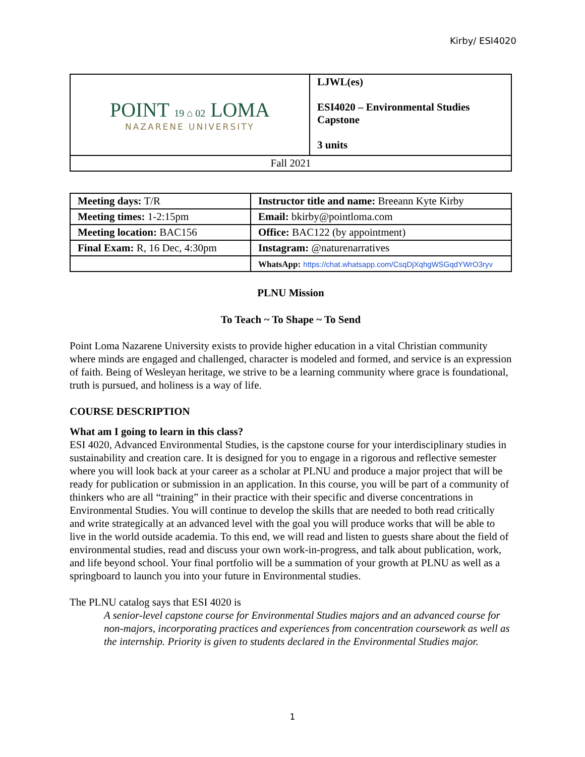Kirby/ ESI4020
| POINT 19 ⌂ 02 LOMA NAZARENE UNIVERSITY | LJWL(es) ESI4020 – Environmental Studies Capstone 3 units |
| Fall 2021 | |
| Meeting days: T/R | Instructor title and name: Breeann Kyte Kirby |
| Meeting times: 1-2:15pm | Email: bkirby@pointloma.com |
| Meeting location: BAC156 | Office: BAC122 (by appointment) |
| Final Exam: R, 16 Dec, 4:30pm | Instagram: @naturenarratives |
| | WhatsApp: https://chat.whatsapp.com/CsqDjXqhgWSGqdYWrO3ryv |
PLNU Mission
To Teach ~ To Shape ~ To Send
Point Loma Nazarene University exists to provide higher education in a vital Christian community where minds are engaged and challenged, character is modeled and formed, and service is an expression of faith. Being of Wesleyan heritage, we strive to be a learning community where grace is foundational, truth is pursued, and holiness is a way of life.
COURSE DESCRIPTION
What am I going to learn in this class?
ESI 4020, Advanced Environmental Studies, is the capstone course for your interdisciplinary studies in sustainability and creation care. It is designed for you to engage in a rigorous and reflective semester where you will look back at your career as a scholar at PLNU and produce a major project that will be ready for publication or submission in an application. In this course, you will be part of a community of thinkers who are all “training” in their practice with their specific and diverse concentrations in Environmental Studies. You will continue to develop the skills that are needed to both read critically and write strategically at an advanced level with the goal you will produce works that will be able to live in the world outside academia. To this end, we will read and listen to guests share about the field of environmental studies, read and discuss your own work-in-progress, and talk about publication, work, and life beyond school. Your final portfolio will be a summation of your growth at PLNU as well as a springboard to launch you into your future in Environmental studies.
The PLNU catalog says that ESI 4020 is
A senior-level capstone course for Environmental Studies majors and an advanced course for non-majors, incorporating practices and experiences from concentration coursework as well as the internship. Priority is given to students declared in the Environmental Studies major.
1